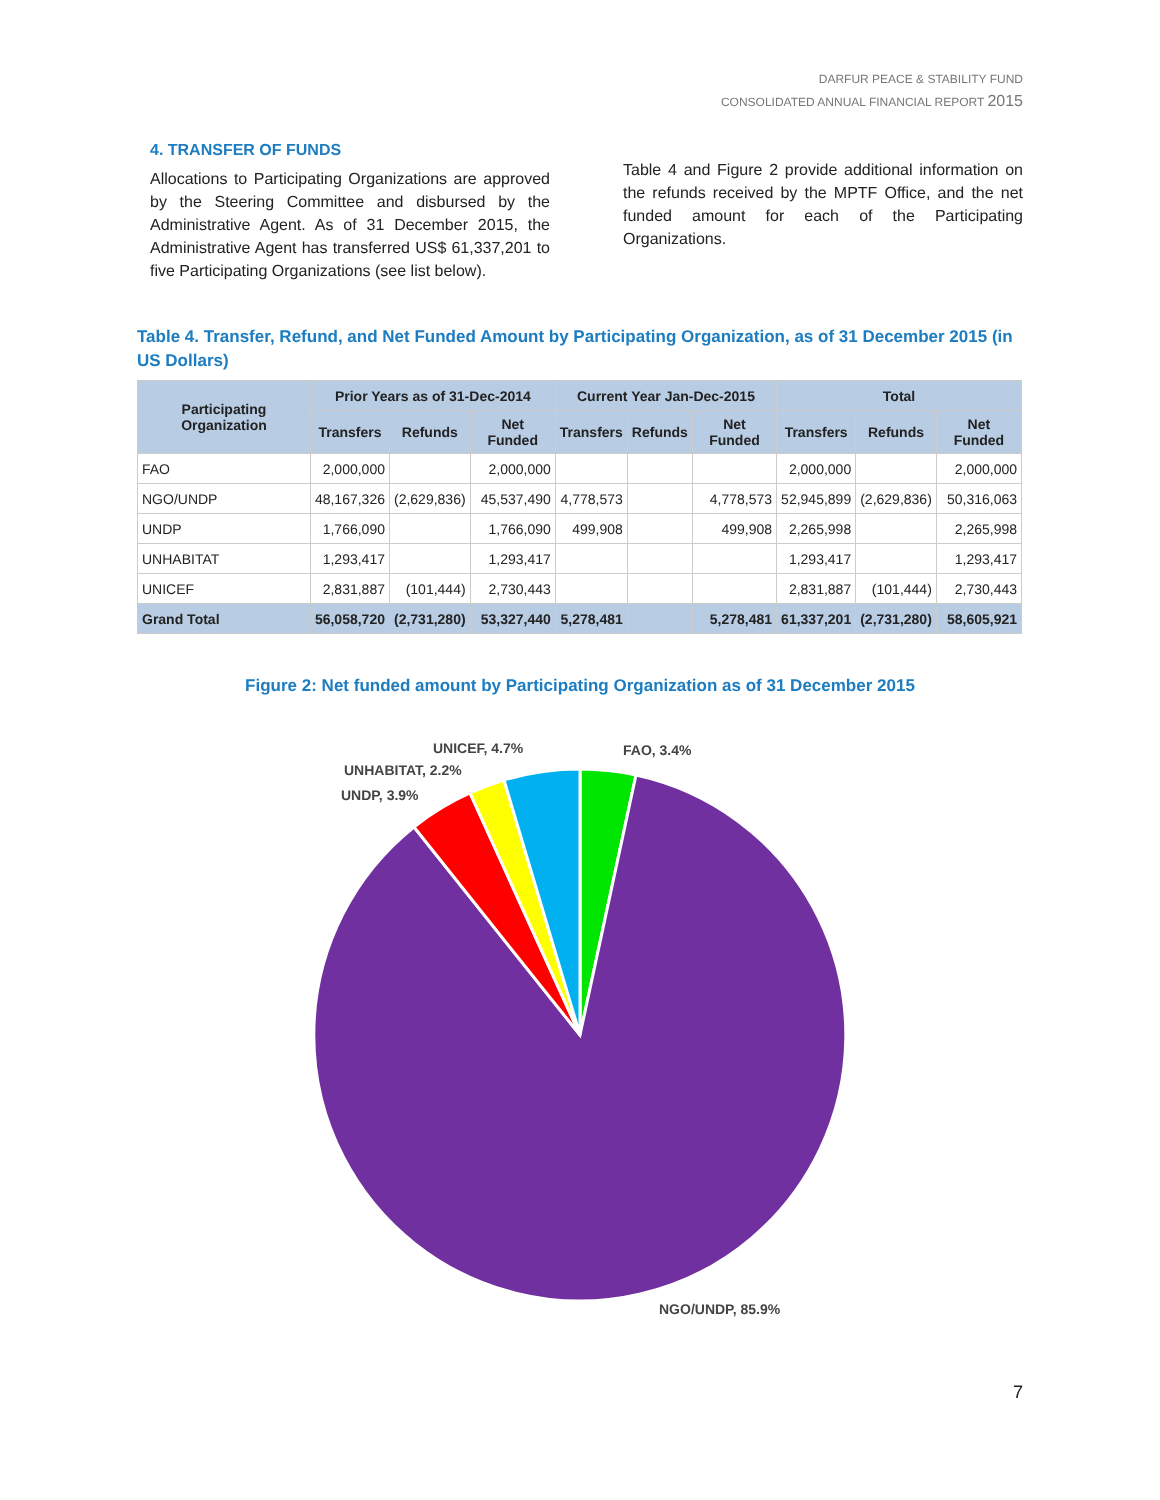DARFUR PEACE & STABILITY FUND
CONSOLIDATED ANNUAL FINANCIAL REPORT 2015
4. TRANSFER OF FUNDS
Allocations to Participating Organizations are approved by the Steering Committee and disbursed by the Administrative Agent. As of 31 December 2015, the Administrative Agent has transferred US$ 61,337,201 to five Participating Organizations (see list below).
Table 4 and Figure 2 provide additional information on the refunds received by the MPTF Office, and the net funded amount for each of the Participating Organizations.
Table 4. Transfer, Refund, and Net Funded Amount by Participating Organization, as of 31 December 2015 (in US Dollars)
| Participating Organization | Prior Years as of 31-Dec-2014 | | | Current Year Jan-Dec-2015 | | | Total | | |
| --- | --- | --- | --- | --- | --- | --- | --- | --- | --- |
| | Transfers | Refunds | Net Funded | Transfers | Refunds | Net Funded | Transfers | Refunds | Net Funded |
| FAO | 2,000,000 | | 2,000,000 | | | | 2,000,000 | | 2,000,000 |
| NGO/UNDP | 48,167,326 | (2,629,836) | 45,537,490 | 4,778,573 | | 4,778,573 | 52,945,899 | (2,629,836) | 50,316,063 |
| UNDP | 1,766,090 | | 1,766,090 | 499,908 | | 499,908 | 2,265,998 | | 2,265,998 |
| UNHABITAT | 1,293,417 | | 1,293,417 | | | | 1,293,417 | | 1,293,417 |
| UNICEF | 2,831,887 | (101,444) | 2,730,443 | | | | 2,831,887 | (101,444) | 2,730,443 |
| Grand Total | 56,058,720 | (2,731,280) | 53,327,440 | 5,278,481 | | 5,278,481 | 61,337,201 | (2,731,280) | 58,605,921 |
Figure 2: Net funded amount by Participating Organization as of 31 December 2015
FAO, 3.4%
UNICEF, 4.7%
UNHABITAT, 2.2%
UNDP, 3.9%
NGO/UNDP, 85.9%
7